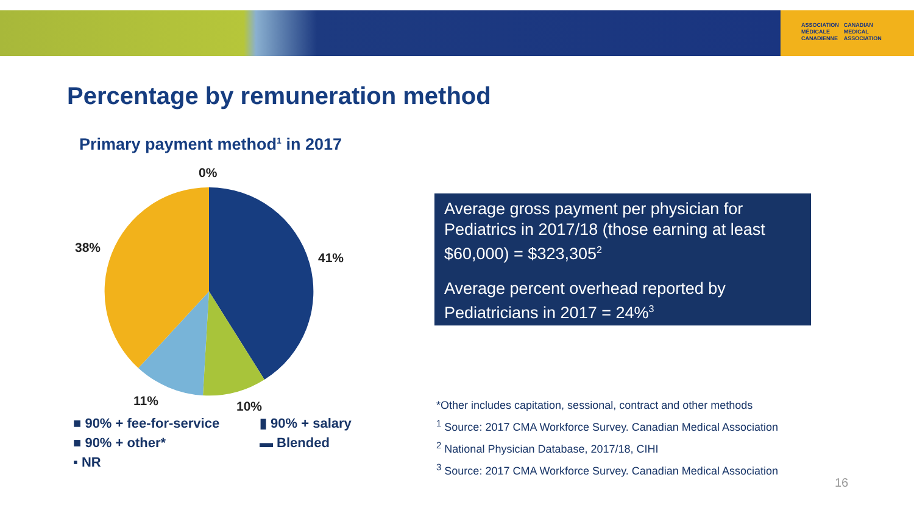ASSOCIATION
MÉDICALE
CANADIENNE
CANADIAN
MEDICAL
ASSOCIATION
Percentage by remuneration method
Primary payment method<sup>1</sup> in 2017
0%
41%
38%
11% 10%
Average gross payment per physician for Pediatrics in 2017/18 (those earning at least $60,000) = $323,305<sup>2</sup>
Average percent overhead reported by Pediatricians in 2017 = 24%<sup>3</sup>
■ 90% + fee-for-service
▮ 90% + salary
■ 90% + other*
▬ Blended
▪ NR
*Other includes capitation, sessional, contract and other methods
<sup>1</sup> Source: 2017 CMA Workforce Survey. Canadian Medical Association
<sup>2</sup> National Physician Database, 2017/18, CIHI
<sup>3</sup> Source: 2017 CMA Workforce Survey. Canadian Medical Association
16